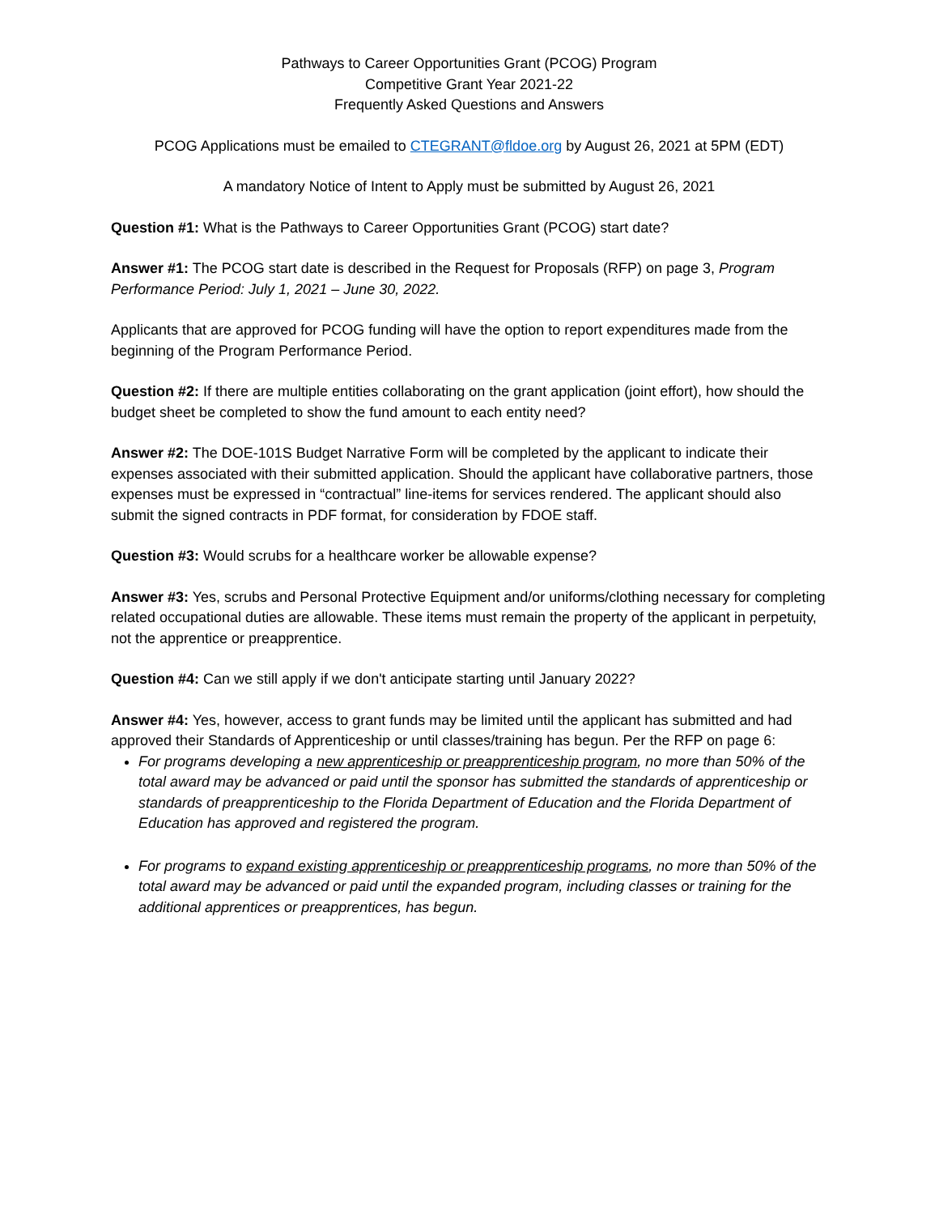Pathways to Career Opportunities Grant (PCOG) Program
Competitive Grant Year 2021-22
Frequently Asked Questions and Answers
PCOG Applications must be emailed to CTEGRANT@fldoe.org by August 26, 2021 at 5PM (EDT)
A mandatory Notice of Intent to Apply must be submitted by August 26, 2021
Question #1: What is the Pathways to Career Opportunities Grant (PCOG) start date?
Answer #1: The PCOG start date is described in the Request for Proposals (RFP) on page 3, Program Performance Period: July 1, 2021 – June 30, 2022.
Applicants that are approved for PCOG funding will have the option to report expenditures made from the beginning of the Program Performance Period.
Question #2: If there are multiple entities collaborating on the grant application (joint effort), how should the budget sheet be completed to show the fund amount to each entity need?
Answer #2: The DOE-101S Budget Narrative Form will be completed by the applicant to indicate their expenses associated with their submitted application. Should the applicant have collaborative partners, those expenses must be expressed in “contractual” line-items for services rendered. The applicant should also submit the signed contracts in PDF format, for consideration by FDOE staff.
Question #3: Would scrubs for a healthcare worker be allowable expense?
Answer #3: Yes, scrubs and Personal Protective Equipment and/or uniforms/clothing necessary for completing related occupational duties are allowable. These items must remain the property of the applicant in perpetuity, not the apprentice or preapprentice.
Question #4: Can we still apply if we don't anticipate starting until January 2022?
Answer #4: Yes, however, access to grant funds may be limited until the applicant has submitted and had approved their Standards of Apprenticeship or until classes/training has begun. Per the RFP on page 6:
For programs developing a new apprenticeship or preapprenticeship program, no more than 50% of the total award may be advanced or paid until the sponsor has submitted the standards of apprenticeship or standards of preapprenticeship to the Florida Department of Education and the Florida Department of Education has approved and registered the program.
For programs to expand existing apprenticeship or preapprenticeship programs, no more than 50% of the total award may be advanced or paid until the expanded program, including classes or training for the additional apprentices or preapprentices, has begun.